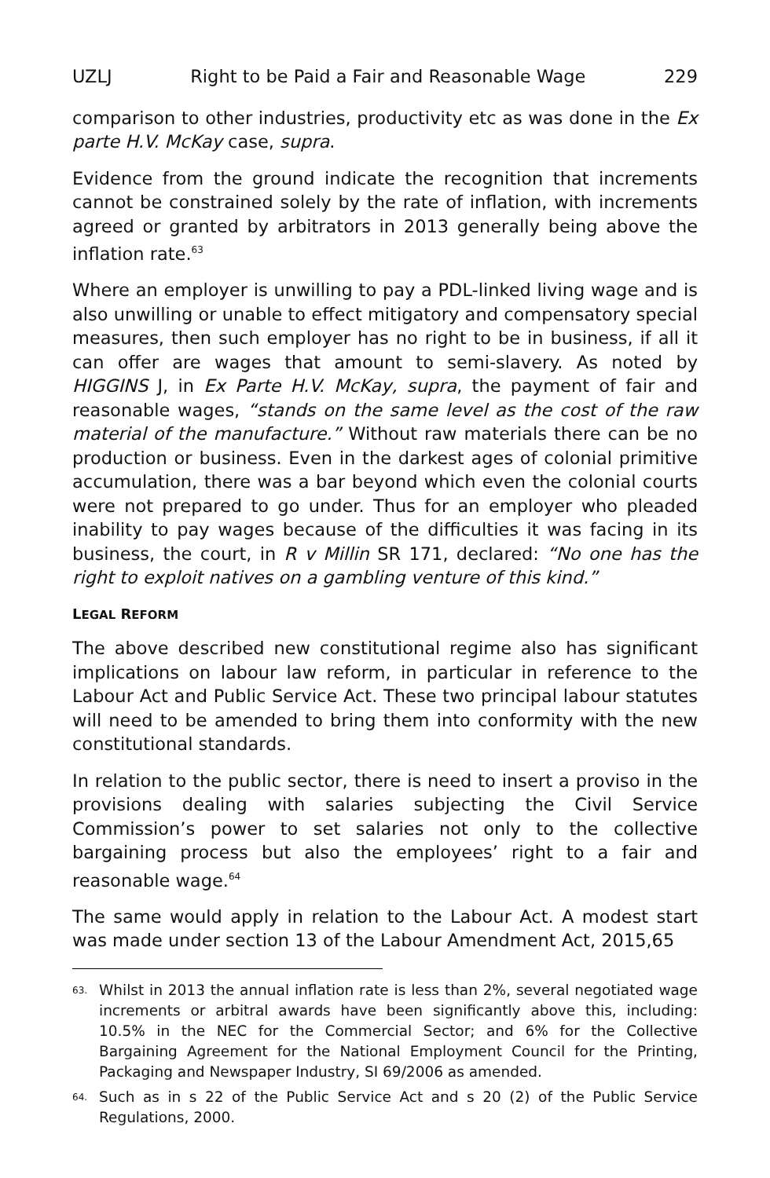UZLJ Right to be Paid a Fair and Reasonable Wage 229
comparison to other industries, productivity etc as was done in the Ex parte H.V. McKay case, supra.
Evidence from the ground indicate the recognition that increments cannot be constrained solely by the rate of inflation, with increments agreed or granted by arbitrators in 2013 generally being above the inflation rate.<sup>63</sup>
Where an employer is unwilling to pay a PDL-linked living wage and is also unwilling or unable to effect mitigatory and compensatory special measures, then such employer has no right to be in business, if all it can offer are wages that amount to semi-slavery. As noted by HIGGINS J, in Ex Parte H.V. McKay, supra, the payment of fair and reasonable wages, “stands on the same level as the cost of the raw material of the manufacture.” Without raw materials there can be no production or business. Even in the darkest ages of colonial primitive accumulation, there was a bar beyond which even the colonial courts were not prepared to go under. Thus for an employer who pleaded inability to pay wages because of the difficulties it was facing in its business, the court, in R v Millin SR 171, declared: “No one has the right to exploit natives on a gambling venture of this kind.”
LEGAL REFORM
The above described new constitutional regime also has significant implications on labour law reform, in particular in reference to the Labour Act and Public Service Act. These two principal labour statutes will need to be amended to bring them into conformity with the new constitutional standards.
In relation to the public sector, there is need to insert a proviso in the provisions dealing with salaries subjecting the Civil Service Commission’s power to set salaries not only to the collective bargaining process but also the employees’ right to a fair and reasonable wage.<sup>64</sup>
The same would apply in relation to the Labour Act. A modest start was made under section 13 of the Labour Amendment Act, 2015,65
63. Whilst in 2013 the annual inflation rate is less than 2%, several negotiated wage increments or arbitral awards have been significantly above this, including: 10.5% in the NEC for the Commercial Sector; and 6% for the Collective Bargaining Agreement for the National Employment Council for the Printing, Packaging and Newspaper Industry, SI 69/2006 as amended.
64. Such as in s 22 of the Public Service Act and s 20 (2) of the Public Service Regulations, 2000.